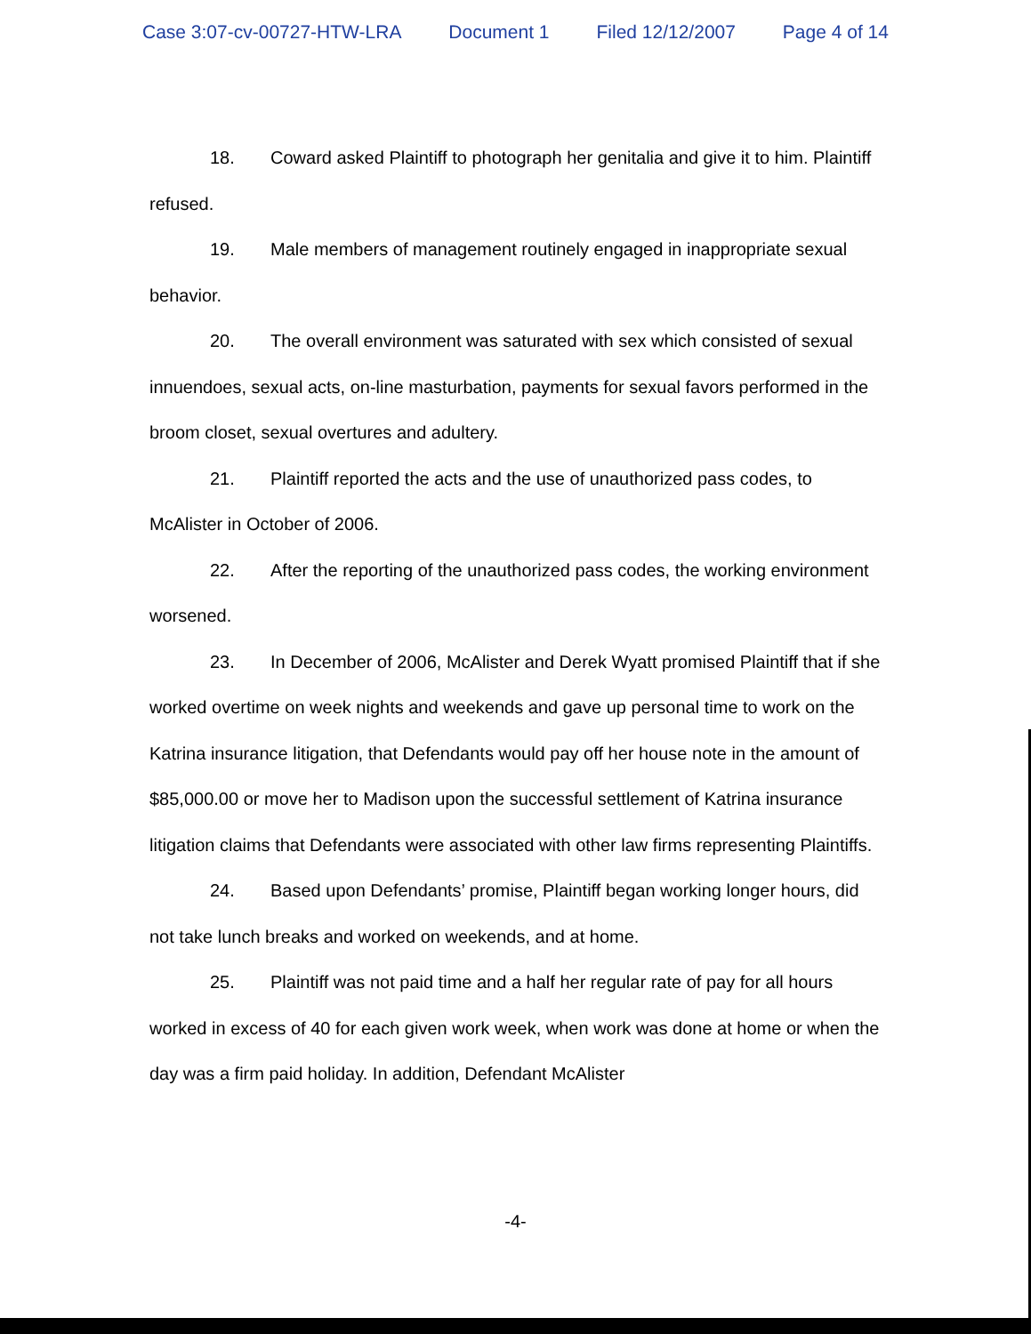Case 3:07-cv-00727-HTW-LRA Document 1 Filed 12/12/2007 Page 4 of 14
18. Coward asked Plaintiff to photograph her genitalia and give it to him. Plaintiff refused.
19. Male members of management routinely engaged in inappropriate sexual behavior.
20. The overall environment was saturated with sex which consisted of sexual innuendoes, sexual acts, on-line masturbation, payments for sexual favors performed in the broom closet, sexual overtures and adultery.
21. Plaintiff reported the acts and the use of unauthorized pass codes, to McAlister in October of 2006.
22. After the reporting of the unauthorized pass codes, the working environment worsened.
23. In December of 2006, McAlister and Derek Wyatt promised Plaintiff that if she worked overtime on week nights and weekends and gave up personal time to work on the Katrina insurance litigation, that Defendants would pay off her house note in the amount of $85,000.00 or move her to Madison upon the successful settlement of Katrina insurance litigation claims that Defendants were associated with other law firms representing Plaintiffs.
24. Based upon Defendants’ promise, Plaintiff began working longer hours, did not take lunch breaks and worked on weekends, and at home.
25. Plaintiff was not paid time and a half her regular rate of pay for all hours worked in excess of 40 for each given work week, when work was done at home or when the day was a firm paid holiday. In addition, Defendant McAlister
-4-